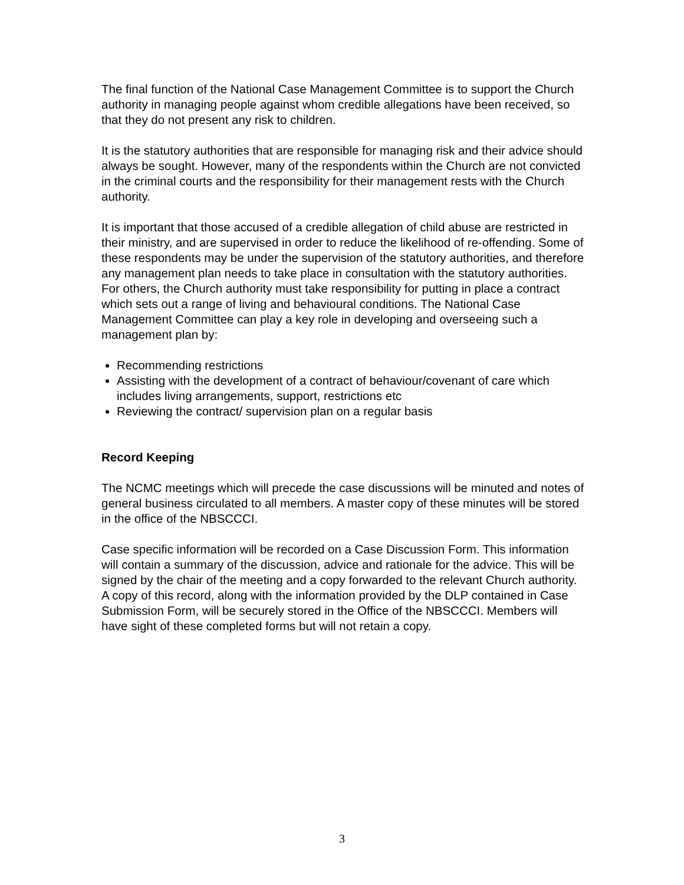The final function of the National Case Management Committee is to support the Church authority in managing people against whom credible allegations have been received, so that they do not present any risk to children.
It is the statutory authorities that are responsible for managing risk and their advice should always be sought. However, many of the respondents within the Church are not convicted in the criminal courts and the responsibility for their management rests with the Church authority.
It is important that those accused of a credible allegation of child abuse are restricted in their ministry, and are supervised in order to reduce the likelihood of re-offending. Some of these respondents may be under the supervision of the statutory authorities, and therefore any management plan needs to take place in consultation with the statutory authorities. For others, the Church authority must take responsibility for putting in place a contract which sets out a range of living and behavioural conditions. The National Case Management Committee can play a key role in developing and overseeing such a management plan by:
Recommending restrictions
Assisting with the development of a contract of behaviour/covenant of care which includes living arrangements, support, restrictions etc
Reviewing the contract/ supervision plan on a regular basis
Record Keeping
The NCMC meetings which will precede the case discussions will be minuted and notes of general business circulated to all members. A master copy of these minutes will be stored in the office of the NBSCCCI.
Case specific information will be recorded on a Case Discussion Form. This information will contain a summary of the discussion, advice and rationale for the advice. This will be signed by the chair of the meeting and a copy forwarded to the relevant Church authority. A copy of this record, along with the information provided by the DLP contained in Case Submission Form, will be securely stored in the Office of the NBSCCCI. Members will have sight of these completed forms but will not retain a copy.
3